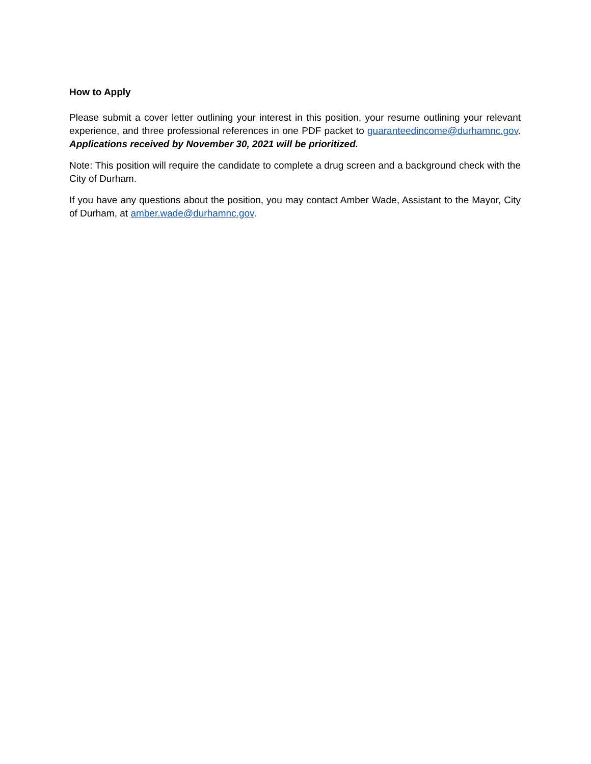How to Apply
Please submit a cover letter outlining your interest in this position, your resume outlining your relevant experience, and three professional references in one PDF packet to guaranteedincome@durhamnc.gov. Applications received by November 30, 2021 will be prioritized.
Note: This position will require the candidate to complete a drug screen and a background check with the City of Durham.
If you have any questions about the position, you may contact Amber Wade, Assistant to the Mayor, City of Durham, at amber.wade@durhamnc.gov.